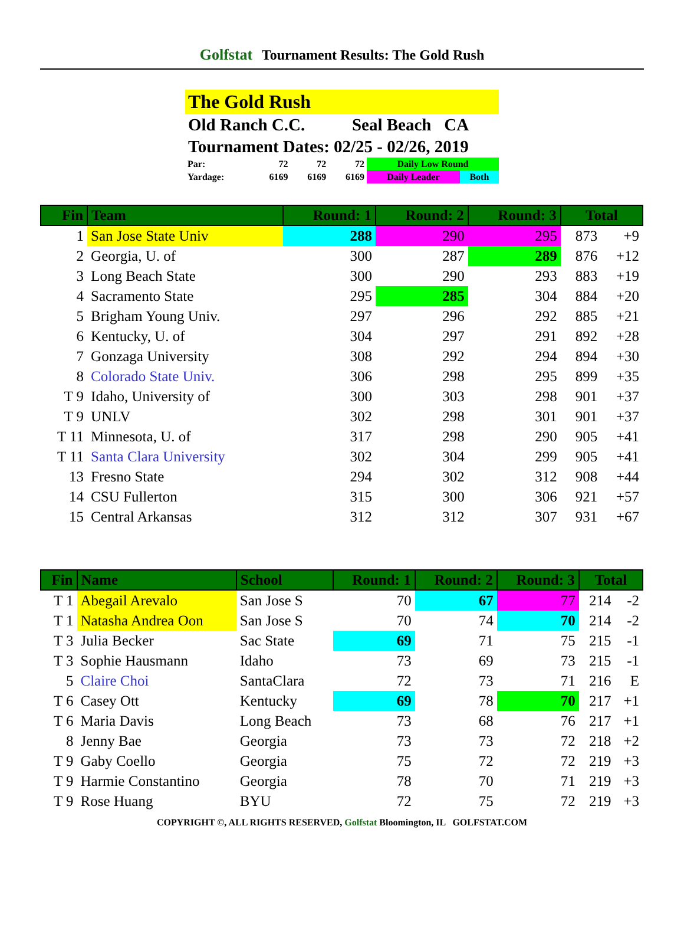Golfstat Tournament Results: The Gold Rush
The Gold Rush
Old Ranch C.C. Seal Beach CA
Tournament Dates: 02/25 - 02/26, 2019
| Par: | 72 | 72 | 72 | Daily Low Round | |
| Yardage: | 6169 | 6169 | 6169 | Daily Leader | Both |
| Fin | Team | Round: 1 | Round: 2 | Round: 3 | Total | |
| --- | --- | --- | --- | --- | --- | --- |
| 1 | San Jose State Univ | 288 | 290 | 295 | 873 | +9 |
| 2 | Georgia, U. of | 300 | 287 | 289 | 876 | +12 |
| 3 | Long Beach State | 300 | 290 | 293 | 883 | +19 |
| 4 | Sacramento State | 295 | 285 | 304 | 884 | +20 |
| 5 | Brigham Young Univ. | 297 | 296 | 292 | 885 | +21 |
| 6 | Kentucky, U. of | 304 | 297 | 291 | 892 | +28 |
| 7 | Gonzaga University | 308 | 292 | 294 | 894 | +30 |
| 8 | Colorado State Univ. | 306 | 298 | 295 | 899 | +35 |
| T 9 | Idaho, University of | 300 | 303 | 298 | 901 | +37 |
| T 9 | UNLV | 302 | 298 | 301 | 901 | +37 |
| T 11 | Minnesota, U. of | 317 | 298 | 290 | 905 | +41 |
| T 11 | Santa Clara University | 302 | 304 | 299 | 905 | +41 |
| 13 | Fresno State | 294 | 302 | 312 | 908 | +44 |
| 14 | CSU Fullerton | 315 | 300 | 306 | 921 | +57 |
| 15 | Central Arkansas | 312 | 312 | 307 | 931 | +67 |
| Fin | Name | School | Round: 1 | Round: 2 | Round: 3 | Total | |
| --- | --- | --- | --- | --- | --- | --- | --- |
| T 1 | Abegail Arevalo | San Jose S | 70 | 67 | 77 | 214 | -2 |
| T 1 | Natasha Andrea Oon | San Jose S | 70 | 74 | 70 | 214 | -2 |
| T 3 | Julia Becker | Sac State | 69 | 71 | 75 | 215 | -1 |
| T 3 | Sophie Hausmann | Idaho | 73 | 69 | 73 | 215 | -1 |
| 5 | Claire Choi | SantaClara | 72 | 73 | 71 | 216 | E |
| T 6 | Casey Ott | Kentucky | 69 | 78 | 70 | 217 | +1 |
| T 6 | Maria Davis | Long Beach | 73 | 68 | 76 | 217 | +1 |
| 8 | Jenny Bae | Georgia | 73 | 73 | 72 | 218 | +2 |
| T 9 | Gaby Coello | Georgia | 75 | 72 | 72 | 219 | +3 |
| T 9 | Harmie Constantino | Georgia | 78 | 70 | 71 | 219 | +3 |
| T 9 | Rose Huang | BYU | 72 | 75 | 72 | 219 | +3 |
COPYRIGHT ©, ALL RIGHTS RESERVED, Golfstat Bloomington, IL GOLFSTAT.COM